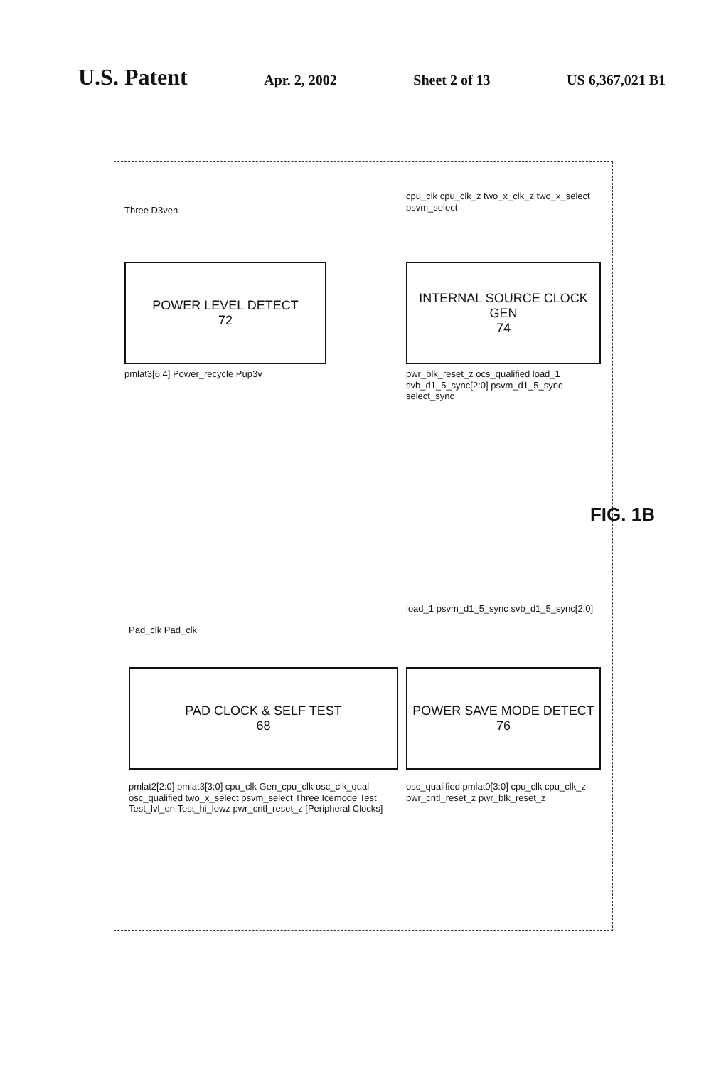U.S. Patent Apr. 2, 2002 Sheet 2 of 13 US 6,367,021 B1
POWER LEVEL DETECT
72
Three D3ven
pmlat3[6:4] Power_recycle Pup3v
INTERNAL SOURCE CLOCK GEN
74
cpu_clk cpu_clk_z two_x_clk_z two_x_select psvm_select
pwr_blk_reset_z ocs_qualified load_1 svb_d1_5_sync[2:0] psvm_d1_5_sync select_sync
PAD CLOCK & SELF TEST
68
Pad_clk Pad_clk
pmlat2[2:0] pmlat3[3:0] cpu_clk Gen_cpu_clk osc_clk_qual osc_qualified two_x_select psvm_select Three Icemode Test Test_lvl_en Test_hi_lowz pwr_cntl_reset_z [Peripheral Clocks]
POWER SAVE MODE DETECT
76
load_1 psvm_d1_5_sync svb_d1_5_sync[2:0]
osc_qualified pmlat0[3:0] cpu_clk cpu_clk_z pwr_cntl_reset_z pwr_blk_reset_z
FIG. 1B